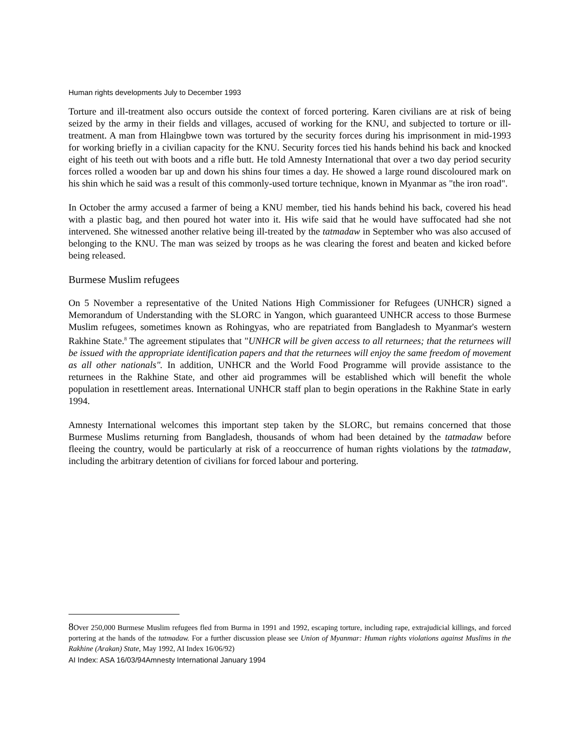Human rights developments July to December 1993
Torture and ill-treatment also occurs outside the context of forced portering. Karen civilians are at risk of being seized by the army in their fields and villages, accused of working for the KNU, and subjected to torture or ill-treatment. A man from Hlaingbwe town was tortured by the security forces during his imprisonment in mid-1993 for working briefly in a civilian capacity for the KNU. Security forces tied his hands behind his back and knocked eight of his teeth out with boots and a rifle butt. He told Amnesty International that over a two day period security forces rolled a wooden bar up and down his shins four times a day. He showed a large round discoloured mark on his shin which he said was a result of this commonly-used torture technique, known in Myanmar as "the iron road".
In October the army accused a farmer of being a KNU member, tied his hands behind his back, covered his head with a plastic bag, and then poured hot water into it. His wife said that he would have suffocated had she not intervened. She witnessed another relative being ill-treated by the tatmadaw in September who was also accused of belonging to the KNU. The man was seized by troops as he was clearing the forest and beaten and kicked before being released.
Burmese Muslim refugees
On 5 November a representative of the United Nations High Commissioner for Refugees (UNHCR) signed a Memorandum of Understanding with the SLORC in Yangon, which guaranteed UNHCR access to those Burmese Muslim refugees, sometimes known as Rohingyas, who are repatriated from Bangladesh to Myanmar's western Rakhine State.<sup>8</sup> The agreement stipulates that "UNHCR will be given access to all returnees; that the returnees will be issued with the appropriate identification papers and that the returnees will enjoy the same freedom of movement as all other nationals". In addition, UNHCR and the World Food Programme will provide assistance to the returnees in the Rakhine State, and other aid programmes will be established which will benefit the whole population in resettlement areas. International UNHCR staff plan to begin operations in the Rakhine State in early 1994.
Amnesty International welcomes this important step taken by the SLORC, but remains concerned that those Burmese Muslims returning from Bangladesh, thousands of whom had been detained by the tatmadaw before fleeing the country, would be particularly at risk of a reoccurrence of human rights violations by the tatmadaw, including the arbitrary detention of civilians for forced labour and portering.
8 Over 250,000 Burmese Muslim refugees fled from Burma in 1991 and 1992, escaping torture, including rape, extrajudicial killings, and forced portering at the hands of the tatmadaw. For a further discussion please see Union of Myanmar: Human rights violations against Muslims in the Rakhine (Arakan) State, May 1992, AI Index 16/06/92)
AI Index: ASA 16/03/94Amnesty International January 1994